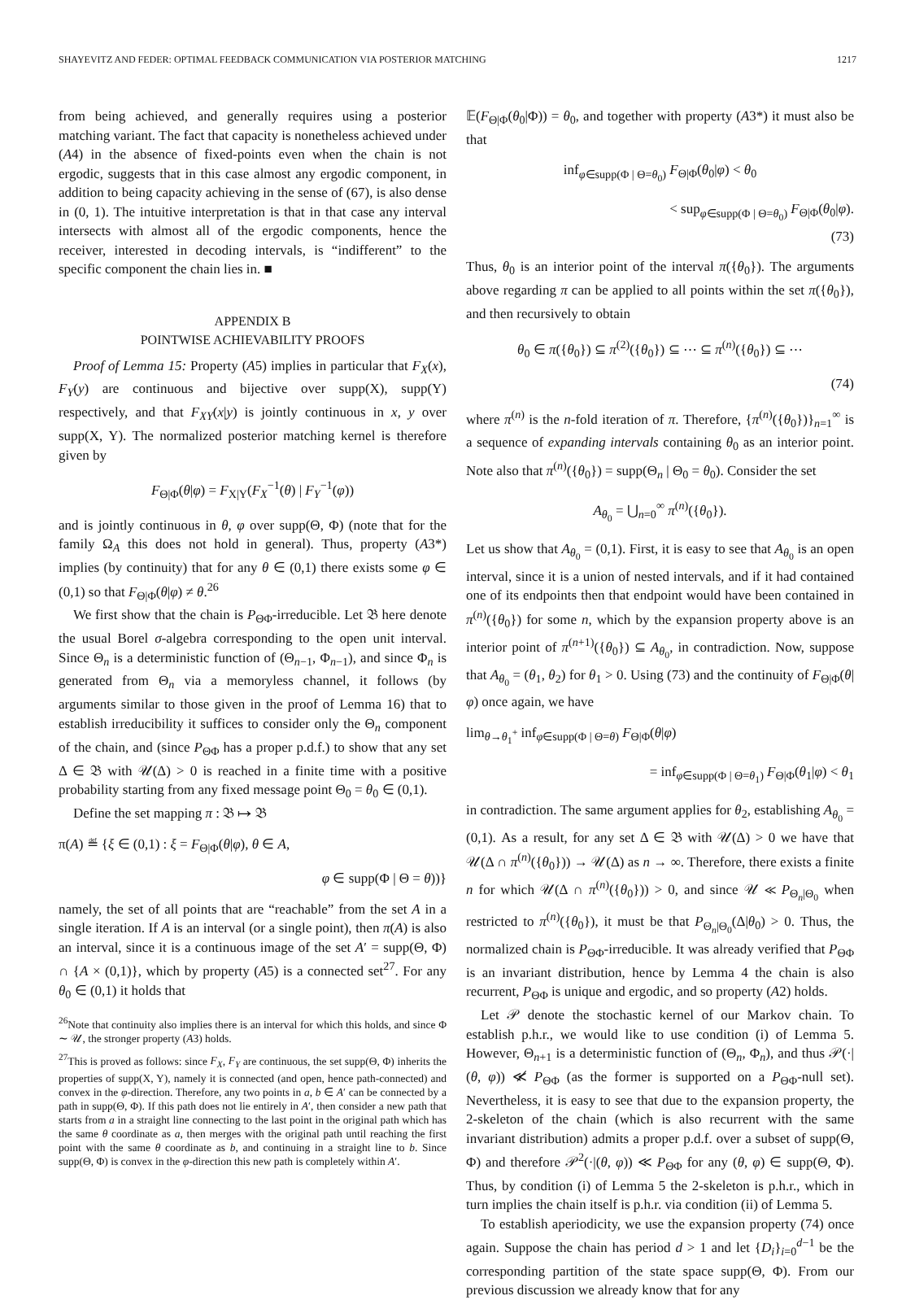SHAYEVITZ AND FEDER: OPTIMAL FEEDBACK COMMUNICATION VIA POSTERIOR MATCHING 1217
from being achieved, and generally requires using a posterior matching variant. The fact that capacity is nonetheless achieved under (A4) in the absence of fixed-points even when the chain is not ergodic, suggests that in this case almost any ergodic component, in addition to being capacity achieving in the sense of (67), is also dense in (0, 1). The intuitive interpretation is that in that case any interval intersects with almost all of the ergodic components, hence the receiver, interested in decoding intervals, is “indifferent” to the specific component the chain lies in. ■
APPENDIX B
POINTWISE ACHIEVABILITY PROOFS
Proof of Lemma 15: Property (A5) implies in particular that F<sub>X</sub>(x), F<sub>Y</sub>(y) are continuous and bijective over supp(X), supp(Y) respectively, and that F<sub>XY</sub>(x|y) is jointly continuous in x, y over supp(X, Y). The normalized posterior matching kernel is therefore given by
F<sub>Θ|Φ</sub>(θ|φ) = F<sub>X|Y</sub>(F<sub>X</sub><sup>−1</sup>(θ) | F<sub>Y</sub><sup>−1</sup>(φ))
and is jointly continuous in θ, φ over supp(Θ, Φ) (note that for the family Ω<sub>A</sub> this does not hold in general). Thus, property (A3*) implies (by continuity) that for any θ ∈ (0,1) there exists some φ ∈ (0,1) so that F<sub>Θ|Φ</sub>(θ|φ) ≠ θ.<sup>26</sup>
We first show that the chain is P<sub>ΘΦ</sub>-irreducible. Let 𝔅 here denote the usual Borel σ-algebra corresponding to the open unit interval. Since Θ<sub>n</sub> is a deterministic function of (Θ<sub>n−1</sub>, Φ<sub>n−1</sub>), and since Φ<sub>n</sub> is generated from Θ<sub>n</sub> via a memoryless channel, it follows (by arguments similar to those given in the proof of Lemma 16) that to establish irreducibility it suffices to consider only the Θ<sub>n</sub> component of the chain, and (since P<sub>ΘΦ</sub> has a proper p.d.f.) to show that any set Δ ∈ 𝔅 with 𝒰(Δ) > 0 is reached in a finite time with a positive probability starting from any fixed message point Θ<sub>0</sub> = θ<sub>0</sub> ∈ (0,1).
Define the set mapping π : 𝔅 ↦ 𝔅
π(A) ≝ {ξ ∈ (0,1) : ξ = F<sub>Θ|Φ</sub>(θ|φ), θ ∈ A,
φ ∈ supp(Φ | Θ = θ))}
namely, the set of all points that are “reachable” from the set A in a single iteration. If A is an interval (or a single point), then π(A) is also an interval, since it is a continuous image of the set A′ = supp(Θ, Φ) ∩ {A × (0,1)}, which by property (A5) is a connected set<sup>27</sup>. For any θ<sub>0</sub> ∈ (0,1) it holds that
<sup>26</sup> Note that continuity also implies there is an interval for which this holds, and since Φ ∼ 𝒰, the stronger property (A3) holds.
<sup>27</sup> This is proved as follows: since F<sub>X</sub>, F<sub>Y</sub> are continuous, the set supp(Θ, Φ) inherits the properties of supp(X, Y), namely it is connected (and open, hence path-connected) and convex in the φ-direction. Therefore, any two points in a, b ∈ A′ can be connected by a path in supp(Θ, Φ). If this path does not lie entirely in A′, then consider a new path that starts from a in a straight line connecting to the last point in the original path which has the same θ coordinate as a, then merges with the original path until reaching the first point with the same θ coordinate as b, and continuing in a straight line to b. Since supp(Θ, Φ) is convex in the φ-direction this new path is completely within A′.
𝔼(F<sub>Θ|Φ</sub>(θ<sub>0</sub>|Φ)) = θ<sub>0</sub>, and together with property (A3*) it must also be that
inf<sub>φ∈supp(Φ | Θ=θ<sub>0</sub>)</sub> F<sub>Θ|Φ</sub>(θ<sub>0</sub>|φ) < θ<sub>0</sub>
< sup<sub>φ∈supp(Φ | Θ=θ<sub>0</sub>)</sub> F<sub>Θ|Φ</sub>(θ<sub>0</sub>|φ).
(73)
Thus, θ<sub>0</sub> is an interior point of the interval π({θ<sub>0</sub>}). The arguments above regarding π can be applied to all points within the set π({θ<sub>0</sub>}), and then recursively to obtain
θ<sub>0</sub> ∈ π({θ<sub>0</sub>}) ⊆ π<sup>(2)</sup>({θ<sub>0</sub>}) ⊆ ⋯ ⊆ π<sup>(n)</sup>({θ<sub>0</sub>}) ⊆ ⋯
(74)
where π<sup>(n)</sup> is the n-fold iteration of π. Therefore, {π<sup>(n)</sup>({θ<sub>0</sub>})}<sub>n=1</sub><sup>∞</sup> is a sequence of expanding intervals containing θ<sub>0</sub> as an interior point. Note also that π<sup>(n)</sup>({θ<sub>0</sub>}) = supp(Θ<sub>n</sub> | Θ<sub>0</sub> = θ<sub>0</sub>). Consider the set
A<sub>θ<sub>0</sub></sub> = ⋃<sub>n=0</sub><sup>∞</sup> π<sup>(n)</sup>({θ<sub>0</sub>}).
Let us show that A<sub>θ<sub>0</sub></sub> = (0,1). First, it is easy to see that A<sub>θ<sub>0</sub></sub> is an open interval, since it is a union of nested intervals, and if it had contained one of its endpoints then that endpoint would have been contained in π<sup>(n)</sup>({θ<sub>0</sub>}) for some n, which by the expansion property above is an interior point of π<sup>(n+1)</sup>({θ<sub>0</sub>}) ⊆ A<sub>θ<sub>0</sub></sub>, in contradiction. Now, suppose that A<sub>θ<sub>0</sub></sub> = (θ<sub>1</sub>, θ<sub>2</sub>) for θ<sub>1</sub> > 0. Using (73) and the continuity of F<sub>Θ|Φ</sub>(θ|φ) once again, we have
lim<sub>θ→θ<sub>1</sub><sup>+</sup></sub> inf<sub>φ∈supp(Φ | Θ=θ)</sub> F<sub>Θ|Φ</sub>(θ|φ)
= inf<sub>φ∈supp(Φ | Θ=θ<sub>1</sub>)</sub> F<sub>Θ|Φ</sub>(θ<sub>1</sub>|φ) < θ<sub>1</sub>
in contradiction. The same argument applies for θ<sub>2</sub>, establishing A<sub>θ<sub>0</sub></sub> = (0,1). As a result, for any set Δ ∈ 𝔅 with 𝒰(Δ) > 0 we have that 𝒰(Δ ∩ π<sup>(n)</sup>({θ<sub>0</sub>})) → 𝒰(Δ) as n → ∞. Therefore, there exists a finite n for which 𝒰(Δ ∩ π<sup>(n)</sup>({θ<sub>0</sub>})) > 0, and since 𝒰 ≪ P<sub>Θ<sub>n</sub>|Θ<sub>0</sub></sub> when restricted to π<sup>(n)</sup>({θ<sub>0</sub>}), it must be that P<sub>Θ<sub>n</sub>|Θ<sub>0</sub></sub>(Δ|θ<sub>0</sub>) > 0. Thus, the normalized chain is P<sub>ΘΦ</sub>-irreducible. It was already verified that P<sub>ΘΦ</sub> is an invariant distribution, hence by Lemma 4 the chain is also recurrent, P<sub>ΘΦ</sub> is unique and ergodic, and so property (A2) holds.
Let 𝒫 denote the stochastic kernel of our Markov chain. To establish p.h.r., we would like to use condition (i) of Lemma 5. However, Θ<sub>n+1</sub> is a deterministic function of (Θ<sub>n</sub>, Φ<sub>n</sub>), and thus 𝒫(·|(θ, φ)) ≪̸ P<sub>ΘΦ</sub> (as the former is supported on a P<sub>ΘΦ</sub>-null set). Nevertheless, it is easy to see that due to the expansion property, the 2-skeleton of the chain (which is also recurrent with the same invariant distribution) admits a proper p.d.f. over a subset of supp(Θ, Φ) and therefore 𝒫<sup>2</sup>(·|(θ, φ)) ≪ P<sub>ΘΦ</sub> for any (θ, φ) ∈ supp(Θ, Φ). Thus, by condition (i) of Lemma 5 the 2-skeleton is p.h.r., which in turn implies the chain itself is p.h.r. via condition (ii) of Lemma 5.
To establish aperiodicity, we use the expansion property (74) once again. Suppose the chain has period d > 1 and let {D<sub>i</sub>}<sub>i=0</sub><sup>d−1</sup> be the corresponding partition of the state space supp(Θ, Φ). From our previous discussion we already know that for any